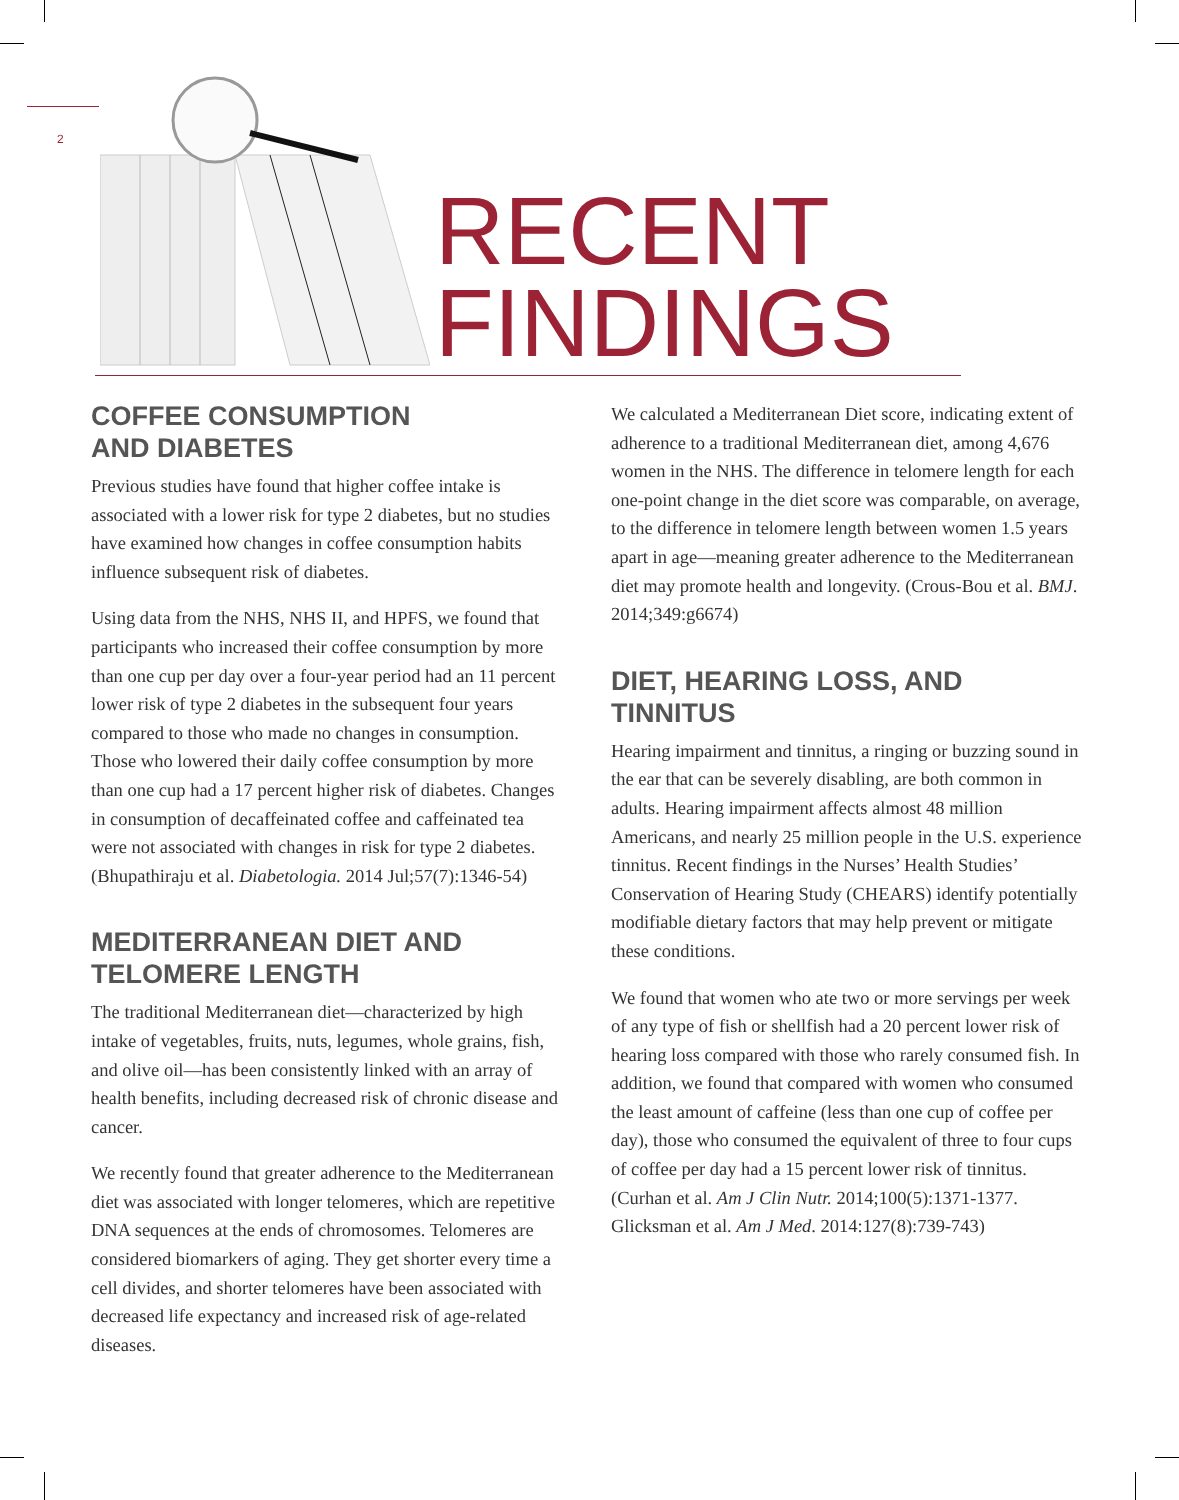2
RECENT
FINDINGS
COFFEE CONSUMPTION
AND DIABETES
Previous studies have found that higher coffee intake is associated with a lower risk for type 2 diabetes, but no studies have examined how changes in coffee consumption habits influence subsequent risk of diabetes.
Using data from the NHS, NHS II, and HPFS, we found that participants who increased their coffee consumption by more than one cup per day over a four-year period had an 11 percent lower risk of type 2 diabetes in the subsequent four years compared to those who made no changes in consumption. Those who lowered their daily coffee consumption by more than one cup had a 17 percent higher risk of diabetes. Changes in consumption of decaffeinated coffee and caffeinated tea were not associated with changes in risk for type 2 diabetes. (Bhupathiraju et al. Diabetologia. 2014 Jul;57(7):1346-54)
MEDITERRANEAN DIET AND
TELOMERE LENGTH
The traditional Mediterranean diet—characterized by high intake of vegetables, fruits, nuts, legumes, whole grains, fish, and olive oil—has been consistently linked with an array of health benefits, including decreased risk of chronic disease and cancer.
We recently found that greater adherence to the Mediterranean diet was associated with longer telomeres, which are repetitive DNA sequences at the ends of chromosomes. Telomeres are considered biomarkers of aging. They get shorter every time a cell divides, and shorter telomeres have been associated with decreased life expectancy and increased risk of age-related diseases.
We calculated a Mediterranean Diet score, indicating extent of adherence to a traditional Mediterranean diet, among 4,676 women in the NHS. The difference in telomere length for each one-point change in the diet score was comparable, on average, to the difference in telomere length between women 1.5 years apart in age—meaning greater adherence to the Mediterranean diet may promote health and longevity. (Crous-Bou et al. BMJ. 2014;349:g6674)
DIET, HEARING LOSS, AND
TINNITUS
Hearing impairment and tinnitus, a ringing or buzzing sound in the ear that can be severely disabling, are both common in adults. Hearing impairment affects almost 48 million Americans, and nearly 25 million people in the U.S. experience tinnitus. Recent findings in the Nurses’ Health Studies’ Conservation of Hearing Study (CHEARS) identify potentially modifiable dietary factors that may help prevent or mitigate these conditions.
We found that women who ate two or more servings per week of any type of fish or shellfish had a 20 percent lower risk of hearing loss compared with those who rarely consumed fish. In addition, we found that compared with women who consumed the least amount of caffeine (less than one cup of coffee per day), those who consumed the equivalent of three to four cups of coffee per day had a 15 percent lower risk of tinnitus. (Curhan et al. Am J Clin Nutr. 2014;100(5):1371-1377. Glicksman et al. Am J Med. 2014:127(8):739-743)